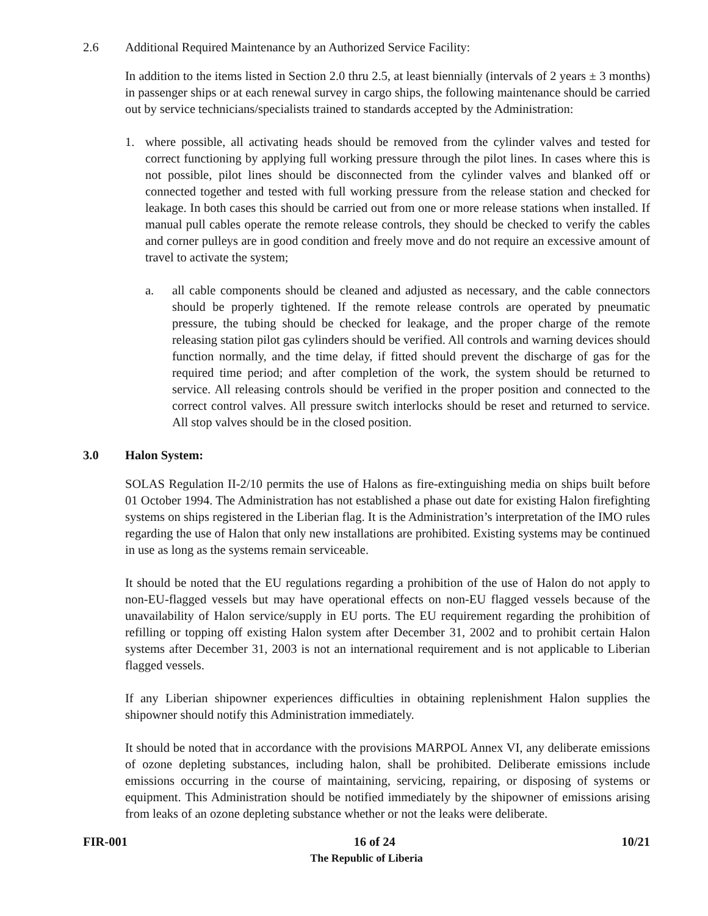2.6 Additional Required Maintenance by an Authorized Service Facility:
In addition to the items listed in Section 2.0 thru 2.5, at least biennially (intervals of 2 years ± 3 months) in passenger ships or at each renewal survey in cargo ships, the following maintenance should be carried out by service technicians/specialists trained to standards accepted by the Administration:
1. where possible, all activating heads should be removed from the cylinder valves and tested for correct functioning by applying full working pressure through the pilot lines. In cases where this is not possible, pilot lines should be disconnected from the cylinder valves and blanked off or connected together and tested with full working pressure from the release station and checked for leakage. In both cases this should be carried out from one or more release stations when installed. If manual pull cables operate the remote release controls, they should be checked to verify the cables and corner pulleys are in good condition and freely move and do not require an excessive amount of travel to activate the system;
a. all cable components should be cleaned and adjusted as necessary, and the cable connectors should be properly tightened. If the remote release controls are operated by pneumatic pressure, the tubing should be checked for leakage, and the proper charge of the remote releasing station pilot gas cylinders should be verified. All controls and warning devices should function normally, and the time delay, if fitted should prevent the discharge of gas for the required time period; and after completion of the work, the system should be returned to service. All releasing controls should be verified in the proper position and connected to the correct control valves. All pressure switch interlocks should be reset and returned to service. All stop valves should be in the closed position.
3.0 Halon System:
SOLAS Regulation II-2/10 permits the use of Halons as fire-extinguishing media on ships built before 01 October 1994. The Administration has not established a phase out date for existing Halon firefighting systems on ships registered in the Liberian flag. It is the Administration’s interpretation of the IMO rules regarding the use of Halon that only new installations are prohibited. Existing systems may be continued in use as long as the systems remain serviceable.
It should be noted that the EU regulations regarding a prohibition of the use of Halon do not apply to non-EU-flagged vessels but may have operational effects on non-EU flagged vessels because of the unavailability of Halon service/supply in EU ports. The EU requirement regarding the prohibition of refilling or topping off existing Halon system after December 31, 2002 and to prohibit certain Halon systems after December 31, 2003 is not an international requirement and is not applicable to Liberian flagged vessels.
If any Liberian shipowner experiences difficulties in obtaining replenishment Halon supplies the shipowner should notify this Administration immediately.
It should be noted that in accordance with the provisions MARPOL Annex VI, any deliberate emissions of ozone depleting substances, including halon, shall be prohibited. Deliberate emissions include emissions occurring in the course of maintaining, servicing, repairing, or disposing of systems or equipment. This Administration should be notified immediately by the shipowner of emissions arising from leaks of an ozone depleting substance whether or not the leaks were deliberate.
FIR-001 16 of 24 10/21
The Republic of Liberia